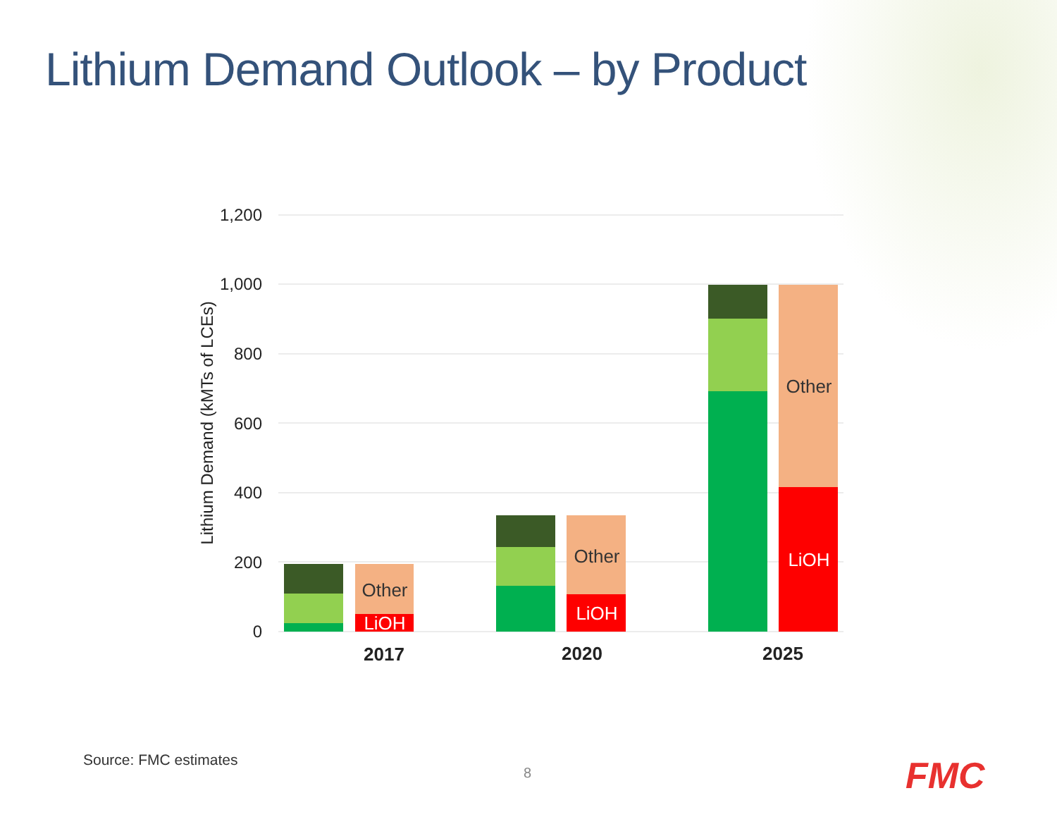Lithium Demand Outlook – by Product
1,200
1,000
800
600
400
200
0
Lithium Demand (kMTs of LCEs)
Other
LiOH
Other
LiOH
Other
LiOH
2017
2020
2025
Source: FMC estimates
8 FMC